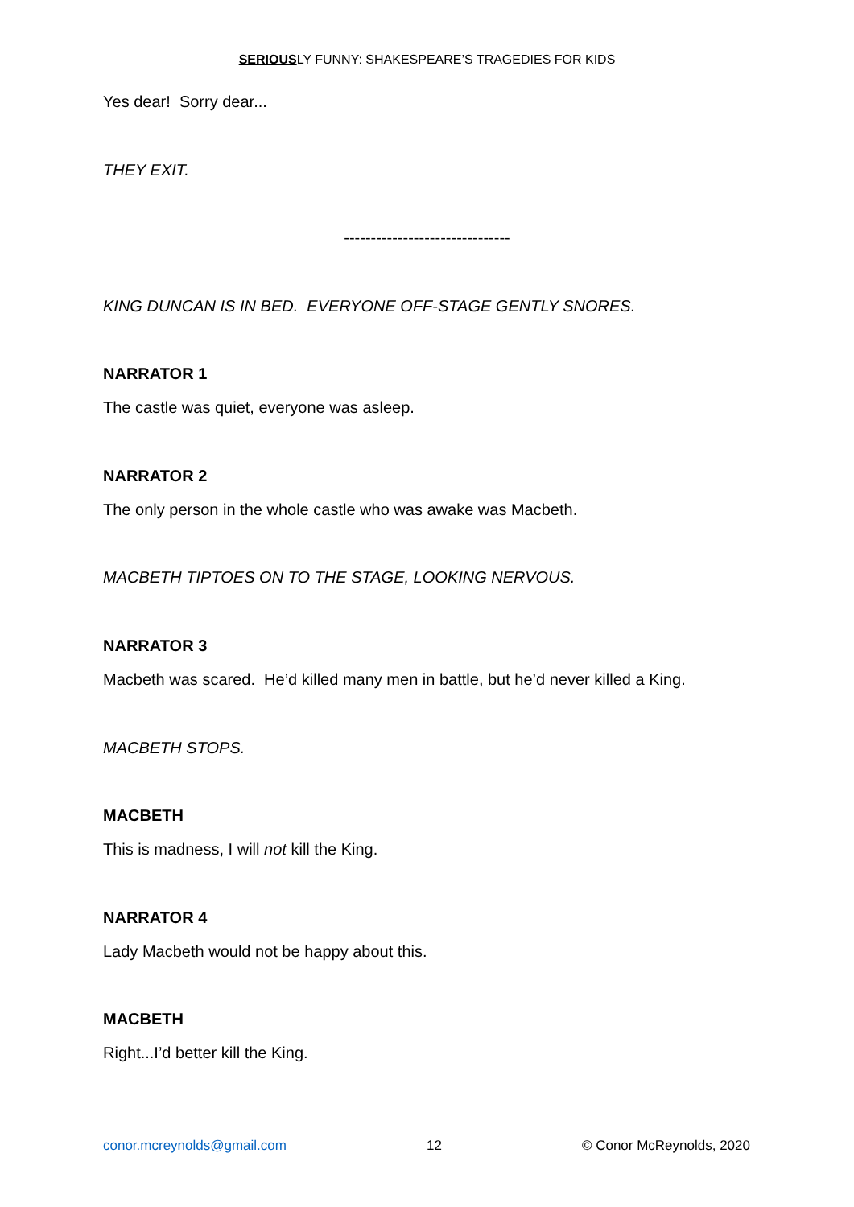SERIOUSLY FUNNY: SHAKESPEARE’S TRAGEDIES FOR KIDS
Yes dear! Sorry dear...
THEY EXIT.
-------------------------------
KING DUNCAN IS IN BED. EVERYONE OFF-STAGE GENTLY SNORES.
NARRATOR 1
The castle was quiet, everyone was asleep.
NARRATOR 2
The only person in the whole castle who was awake was Macbeth.
MACBETH TIPTOES ON TO THE STAGE, LOOKING NERVOUS.
NARRATOR 3
Macbeth was scared. He’d killed many men in battle, but he’d never killed a King.
MACBETH STOPS.
MACBETH
This is madness, I will not kill the King.
NARRATOR 4
Lady Macbeth would not be happy about this.
MACBETH
Right...I’d better kill the King.
conor.mcreynolds@gmail.com 12 © Conor McReynolds, 2020